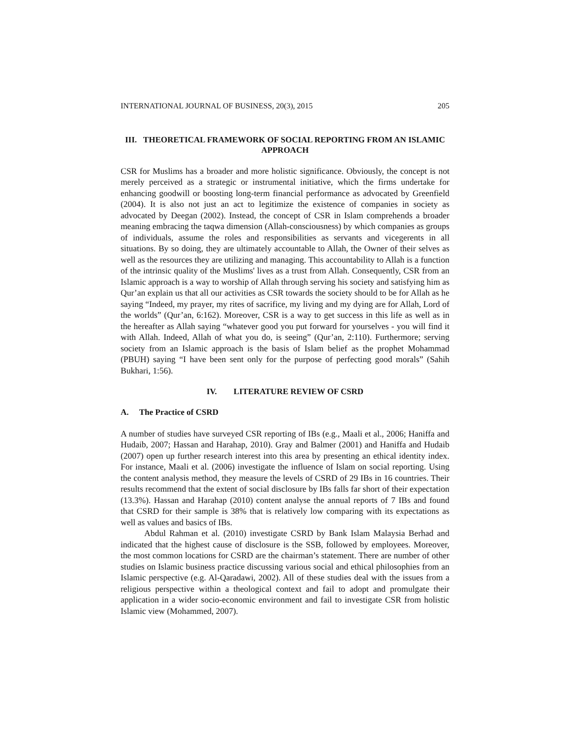INTERNATIONAL JOURNAL OF BUSINESS, 20(3), 2015 205
III. THEORETICAL FRAMEWORK OF SOCIAL REPORTING FROM AN ISLAMIC APPROACH
CSR for Muslims has a broader and more holistic significance. Obviously, the concept is not merely perceived as a strategic or instrumental initiative, which the firms undertake for enhancing goodwill or boosting long-term financial performance as advocated by Greenfield (2004). It is also not just an act to legitimize the existence of companies in society as advocated by Deegan (2002). Instead, the concept of CSR in Islam comprehends a broader meaning embracing the taqwa dimension (Allah-consciousness) by which companies as groups of individuals, assume the roles and responsibilities as servants and vicegerents in all situations. By so doing, they are ultimately accountable to Allah, the Owner of their selves as well as the resources they are utilizing and managing. This accountability to Allah is a function of the intrinsic quality of the Muslims' lives as a trust from Allah. Consequently, CSR from an Islamic approach is a way to worship of Allah through serving his society and satisfying him as Qur’an explain us that all our activities as CSR towards the society should to be for Allah as he saying “Indeed, my prayer, my rites of sacrifice, my living and my dying are for Allah, Lord of the worlds” (Qur’an, 6:162). Moreover, CSR is a way to get success in this life as well as in the hereafter as Allah saying “whatever good you put forward for yourselves - you will find it with Allah. Indeed, Allah of what you do, is seeing” (Qur’an, 2:110). Furthermore; serving society from an Islamic approach is the basis of Islam belief as the prophet Mohammad (PBUH) saying “I have been sent only for the purpose of perfecting good morals” (Sahih Bukhari, 1:56).
IV. LITERATURE REVIEW OF CSRD
A. The Practice of CSRD
A number of studies have surveyed CSR reporting of IBs (e.g., Maali et al., 2006; Haniffa and Hudaib, 2007; Hassan and Harahap, 2010). Gray and Balmer (2001) and Haniffa and Hudaib (2007) open up further research interest into this area by presenting an ethical identity index. For instance, Maali et al. (2006) investigate the influence of Islam on social reporting. Using the content analysis method, they measure the levels of CSRD of 29 IBs in 16 countries. Their results recommend that the extent of social disclosure by IBs falls far short of their expectation (13.3%). Hassan and Harahap (2010) content analyse the annual reports of 7 IBs and found that CSRD for their sample is 38% that is relatively low comparing with its expectations as well as values and basics of IBs.
Abdul Rahman et al. (2010) investigate CSRD by Bank Islam Malaysia Berhad and indicated that the highest cause of disclosure is the SSB, followed by employees. Moreover, the most common locations for CSRD are the chairman’s statement. There are number of other studies on Islamic business practice discussing various social and ethical philosophies from an Islamic perspective (e.g. Al-Qaradawi, 2002). All of these studies deal with the issues from a religious perspective within a theological context and fail to adopt and promulgate their application in a wider socio-economic environment and fail to investigate CSR from holistic Islamic view (Mohammed, 2007).